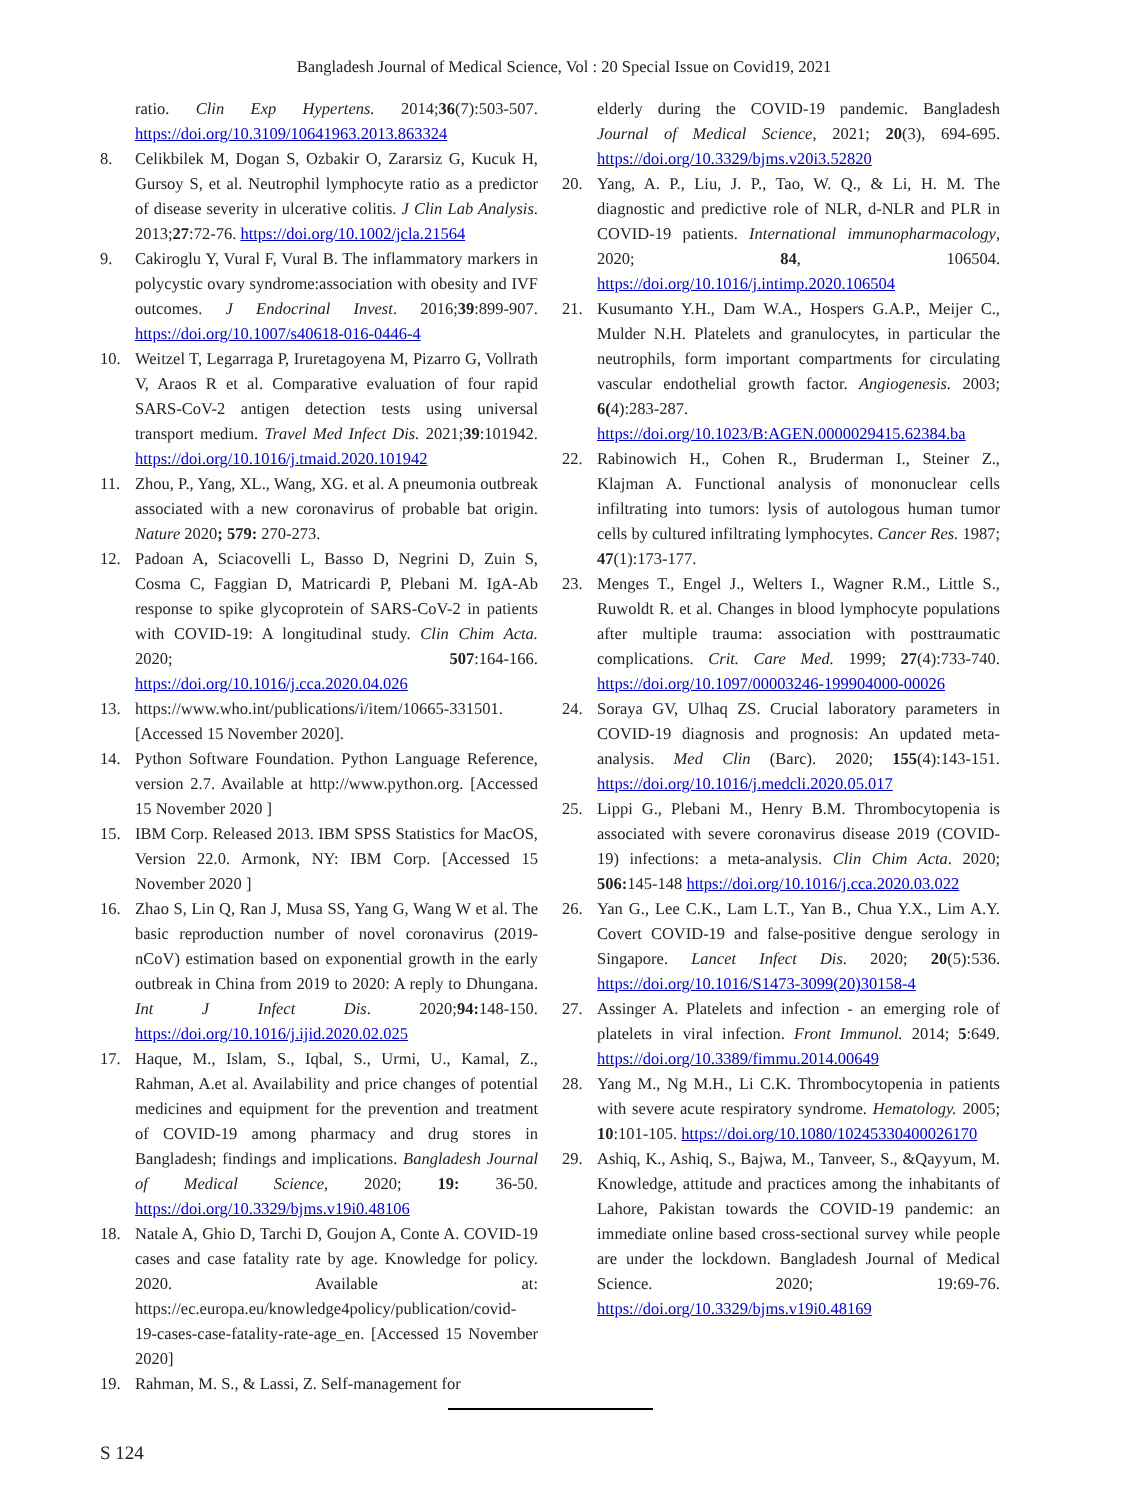Bangladesh Journal of Medical Science, Vol : 20 Special Issue on Covid19, 2021
ratio. Clin Exp Hypertens. 2014;36(7):503-507. https://doi.org/10.3109/10641963.2013.863324
8. Celikbilek M, Dogan S, Ozbakir O, Zararsiz G, Kucuk H, Gursoy S, et al. Neutrophil lymphocyte ratio as a predictor of disease severity in ulcerative colitis. J Clin Lab Analysis. 2013;27:72-76. https://doi.org/10.1002/jcla.21564
9. Cakiroglu Y, Vural F, Vural B. The inflammatory markers in polycystic ovary syndrome:association with obesity and IVF outcomes. J Endocrinal Invest. 2016;39:899-907. https://doi.org/10.1007/s40618-016-0446-4
10. Weitzel T, Legarraga P, Iruretagoyena M, Pizarro G, Vollrath V, Araos R et al. Comparative evaluation of four rapid SARS-CoV-2 antigen detection tests using universal transport medium. Travel Med Infect Dis. 2021;39:101942. https://doi.org/10.1016/j.tmaid.2020.101942
11. Zhou, P., Yang, XL., Wang, XG. et al. A pneumonia outbreak associated with a new coronavirus of probable bat origin. Nature 2020; 579: 270-273.
12. Padoan A, Sciacovelli L, Basso D, Negrini D, Zuin S, Cosma C, Faggian D, Matricardi P, Plebani M. IgA-Ab response to spike glycoprotein of SARS-CoV-2 in patients with COVID-19: A longitudinal study. Clin Chim Acta. 2020; 507:164-166. https://doi.org/10.1016/j.cca.2020.04.026
13. https://www.who.int/publications/i/item/10665-331501. [Accessed 15 November 2020].
14. Python Software Foundation. Python Language Reference, version 2.7. Available at http://www.python.org. [Accessed 15 November 2020 ]
15. IBM Corp. Released 2013. IBM SPSS Statistics for MacOS, Version 22.0. Armonk, NY: IBM Corp. [Accessed 15 November 2020 ]
16. Zhao S, Lin Q, Ran J, Musa SS, Yang G, Wang W et al. The basic reproduction number of novel coronavirus (2019-nCoV) estimation based on exponential growth in the early outbreak in China from 2019 to 2020: A reply to Dhungana. Int J Infect Dis. 2020;94: 148-150. https://doi.org/10.1016/j.ijid.2020.02.025
17. Haque, M., Islam, S., Iqbal, S., Urmi, U., Kamal, Z., Rahman, A.et al. Availability and price changes of potential medicines and equipment for the prevention and treatment of COVID-19 among pharmacy and drug stores in Bangladesh; findings and implications. Bangladesh Journal of Medical Science, 2020; 19: 36-50. https://doi.org/10.3329/bjms.v19i0.48106
18. Natale A, Ghio D, Tarchi D, Goujon A, Conte A. COVID-19 cases and case fatality rate by age. Knowledge for policy. 2020. Available at: https://ec.europa.eu/knowledge4policy/publication/covid-19-cases-case-fatality-rate-age_en. [Accessed 15 November 2020]
19. Rahman, M. S., & Lassi, Z. Self-management for
elderly during the COVID-19 pandemic. Bangladesh Journal of Medical Science, 2021; 20(3), 694-695. https://doi.org/10.3329/bjms.v20i3.52820
20. Yang, A. P., Liu, J. P., Tao, W. Q., & Li, H. M. The diagnostic and predictive role of NLR, d-NLR and PLR in COVID-19 patients. International immunopharmacology, 2020; 84, 106504. https://doi.org/10.1016/j.intimp.2020.106504
21. Kusumanto Y.H., Dam W.A., Hospers G.A.P., Meijer C., Mulder N.H. Platelets and granulocytes, in particular the neutrophils, form important compartments for circulating vascular endothelial growth factor. Angiogenesis. 2003; 6(4):283-287. https://doi.org/10.1023/B:AGEN.0000029415.62384.ba
22. Rabinowich H., Cohen R., Bruderman I., Steiner Z., Klajman A. Functional analysis of mononuclear cells infiltrating into tumors: lysis of autologous human tumor cells by cultured infiltrating lymphocytes. Cancer Res. 1987; 47(1):173-177.
23. Menges T., Engel J., Welters I., Wagner R.M., Little S., Ruwoldt R. et al. Changes in blood lymphocyte populations after multiple trauma: association with posttraumatic complications. Crit. Care Med. 1999; 27(4):733-740. https://doi.org/10.1097/00003246-199904000-00026
24. Soraya GV, Ulhaq ZS. Crucial laboratory parameters in COVID-19 diagnosis and prognosis: An updated meta-analysis. Med Clin (Barc). 2020; 155(4):143-151. https://doi.org/10.1016/j.medcli.2020.05.017
25. Lippi G., Plebani M., Henry B.M. Thrombocytopenia is associated with severe coronavirus disease 2019 (COVID-19) infections: a meta-analysis. Clin Chim Acta. 2020; 506: 145-148 https://doi.org/10.1016/j.cca.2020.03.022
26. Yan G., Lee C.K., Lam L.T., Yan B., Chua Y.X., Lim A.Y. Covert COVID-19 and false-positive dengue serology in Singapore. Lancet Infect Dis. 2020; 20(5):536. https://doi.org/10.1016/S1473-3099(20)30158-4
27. Assinger A. Platelets and infection - an emerging role of platelets in viral infection. Front Immunol. 2014; 5:649. https://doi.org/10.3389/fimmu.2014.00649
28. Yang M., Ng M.H., Li C.K. Thrombocytopenia in patients with severe acute respiratory syndrome. Hematology. 2005; 10:101-105. https://doi.org/10.1080/10245330400026170
29. Ashiq, K., Ashiq, S., Bajwa, M., Tanveer, S., &Qayyum, M. Knowledge, attitude and practices among the inhabitants of Lahore, Pakistan towards the COVID-19 pandemic: an immediate online based cross-sectional survey while people are under the lockdown. Bangladesh Journal of Medical Science. 2020; 19:69-76. https://doi.org/10.3329/bjms.v19i0.48169
S 124